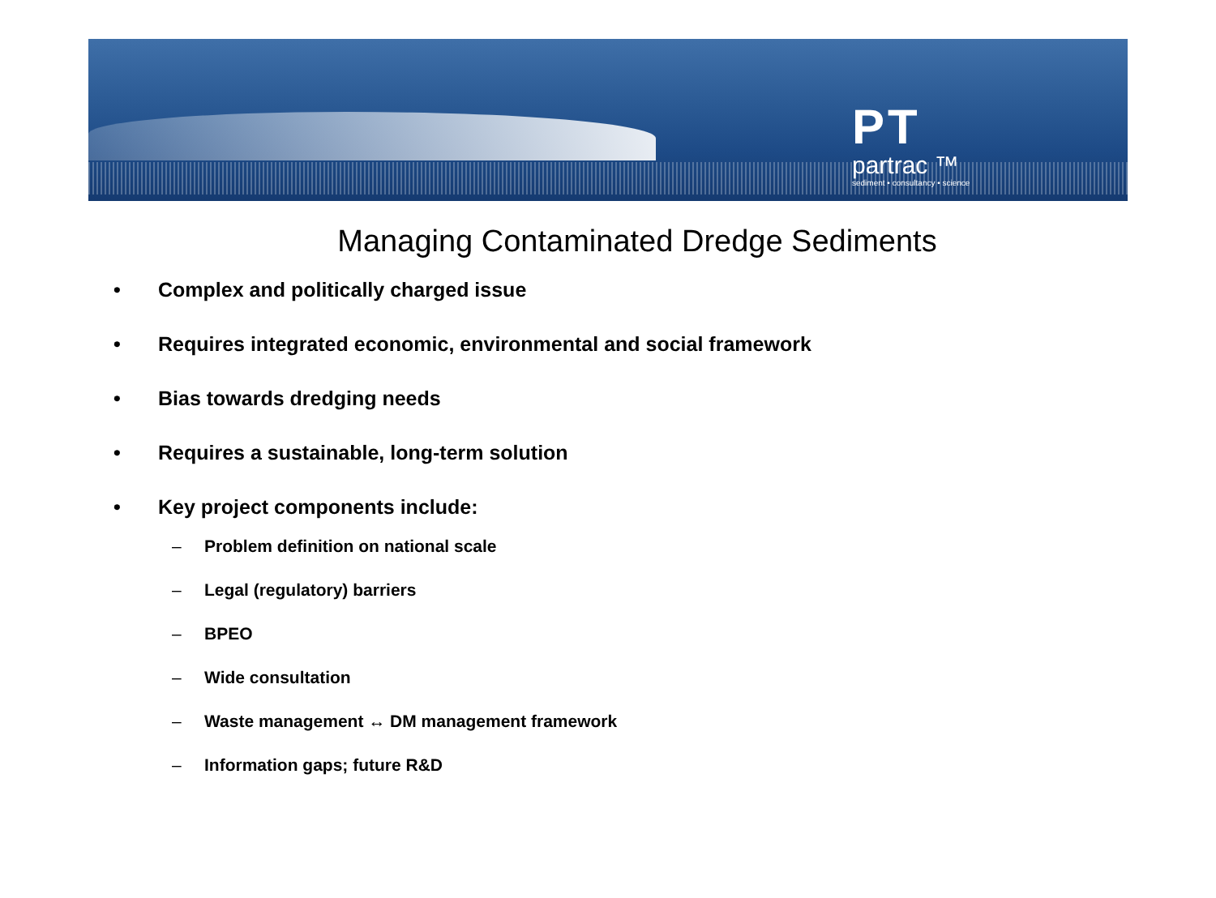PT
partrac ™
sediment • consultancy • science
Managing Contaminated Dredge Sediments
• Complex and politically charged issue
• Requires integrated economic, environmental and social framework
• Bias towards dredging needs
• Requires a sustainable, long-term solution
• Key project components include:
– Problem definition on national scale
– Legal (regulatory) barriers
– BPEO
– Wide consultation
– Waste management ↔ DM management framework
– Information gaps; future R&D